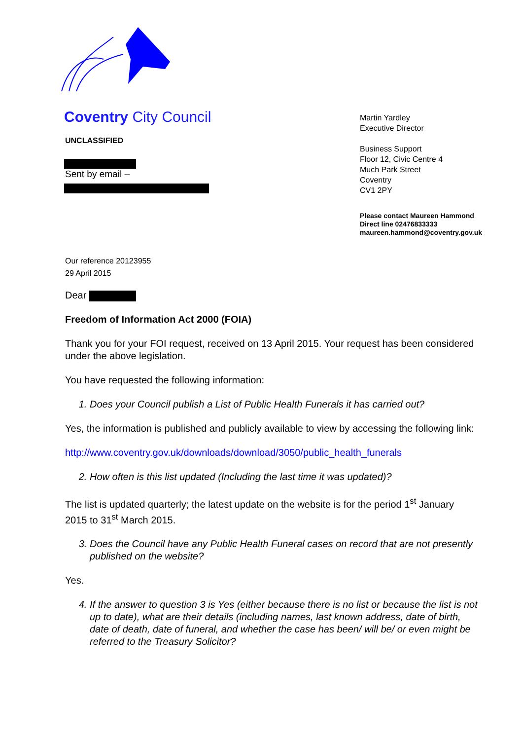Coventry City Council
UNCLASSIFIED
Sent by email –
Our reference 20123955
29 April 2015
Martin Yardley
Executive Director
Business Support
Floor 12, Civic Centre 4
Much Park Street
Coventry
CV1 2PY
Please contact Maureen Hammond
Direct line 02476833333
maureen.hammond@coventry.gov.uk
Dear
Freedom of Information Act 2000 (FOIA)
Thank you for your FOI request, received on 13 April 2015. Your request has been considered under the above legislation.
You have requested the following information:
1. Does your Council publish a List of Public Health Funerals it has carried out?
Yes, the information is published and publicly available to view by accessing the following link:
http://www.coventry.gov.uk/downloads/download/3050/public_health_funerals
2. How often is this list updated (Including the last time it was updated)?
The list is updated quarterly; the latest update on the website is for the period 1<sup>st</sup> January 2015 to 31<sup>st</sup> March 2015.
3. Does the Council have any Public Health Funeral cases on record that are not presently published on the website?
Yes.
4. If the answer to question 3 is Yes (either because there is no list or because the list is not up to date), what are their details (including names, last known address, date of birth, date of death, date of funeral, and whether the case has been/ will be/ or even might be referred to the Treasury Solicitor?